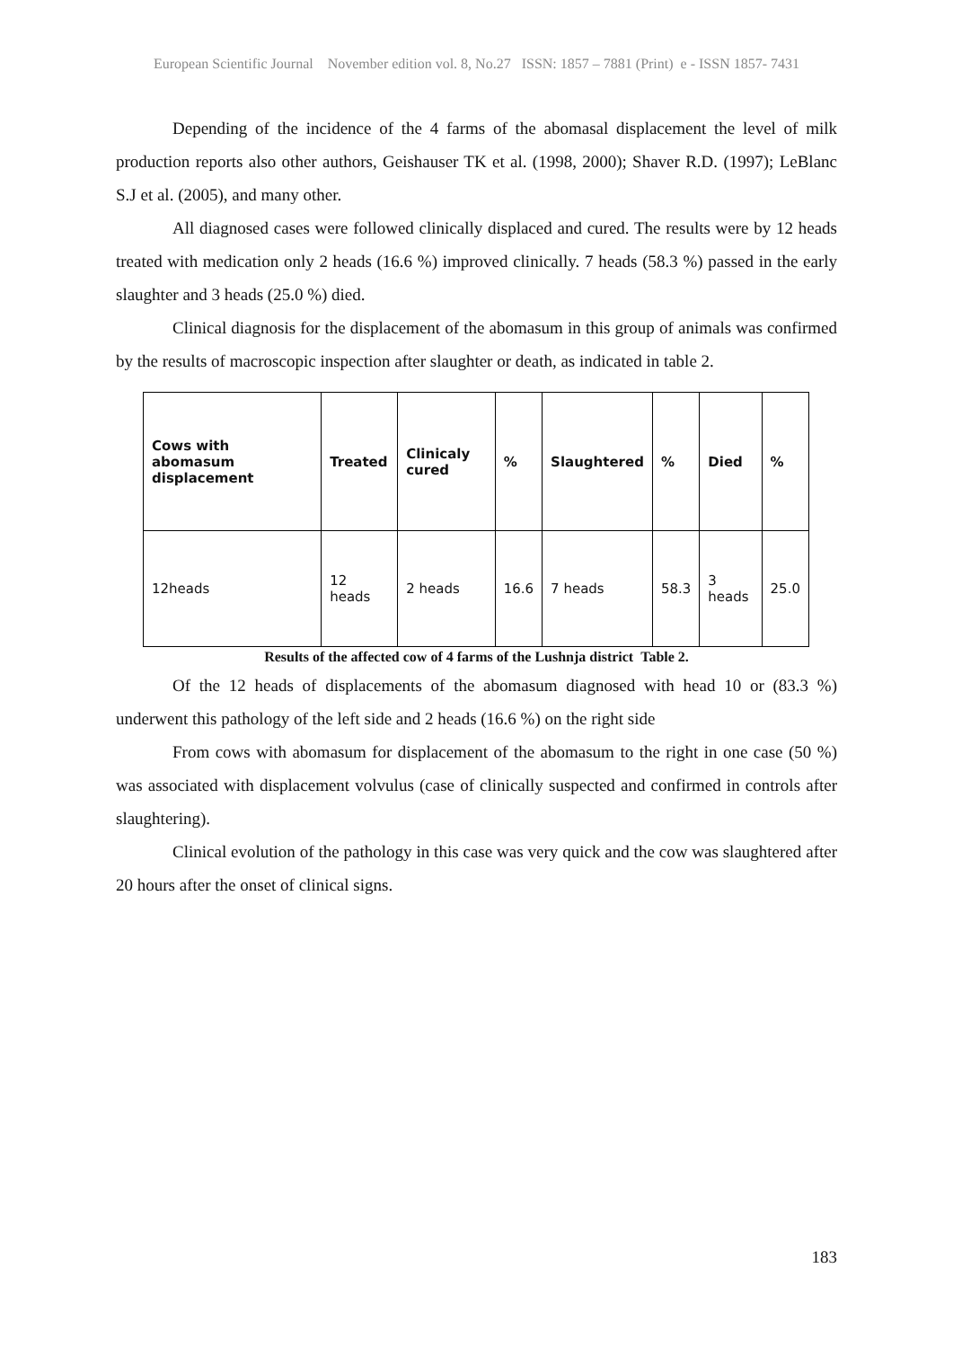European Scientific Journal November edition vol. 8, No.27 ISSN: 1857 – 7881 (Print) e - ISSN 1857- 7431
Depending of the incidence of the 4 farms of the abomasal displacement the level of milk production reports also other authors, Geishauser TK et al. (1998, 2000); Shaver R.D. (1997); LeBlanc S.J et al. (2005), and many other.
All diagnosed cases were followed clinically displaced and cured. The results were by 12 heads treated with medication only 2 heads (16.6 %) improved clinically. 7 heads (58.3 %) passed in the early slaughter and 3 heads (25.0 %) died.
Clinical diagnosis for the displacement of the abomasum in this group of animals was confirmed by the results of macroscopic inspection after slaughter or death, as indicated in table 2.
| Cows with abomasum displacement | Treated | Clinicaly cured | % | Slaughtered | % | Died | % |
| --- | --- | --- | --- | --- | --- | --- | --- |
| 12heads | 12 heads | 2 heads | 16.6 | 7 heads | 58.3 | 3 heads | 25.0 |
Results of the affected cow of 4 farms of the Lushnja district Table 2.
Of the 12 heads of displacements of the abomasum diagnosed with head 10 or (83.3 %) underwent this pathology of the left side and 2 heads (16.6 %) on the right side
From cows with abomasum for displacement of the abomasum to the right in one case (50 %) was associated with displacement volvulus (case of clinically suspected and confirmed in controls after slaughtering).
Clinical evolution of the pathology in this case was very quick and the cow was slaughtered after 20 hours after the onset of clinical signs.
183